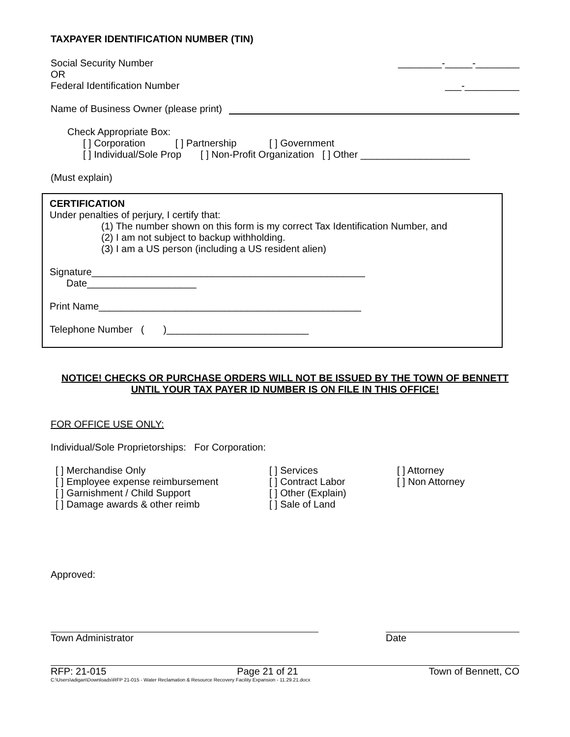TAXPAYER IDENTIFICATION NUMBER (TIN)
Social Security Number ________-_____-________
OR
Federal Identification Number ___-__________
Name of Business Owner (please print)
Check Appropriate Box:
[ ] Corporation [ ] Partnership [ ] Government
[ ] Individual/Sole Prop [ ] Non-Profit Organization [ ] Other ____________________
(Must explain)
CERTIFICATION
Under penalties of perjury, I certify that:
(1) The number shown on this form is my correct Tax Identification Number, and
(2) I am not subject to backup withholding.
(3) I am a US person (including a US resident alien)
Signature__________________________________________________
Date____________________
Print Name________________________________________________
Telephone Number ( )__________________________
NOTICE! CHECKS OR PURCHASE ORDERS WILL NOT BE ISSUED BY THE TOWN OF BENNETT UNTIL YOUR TAX PAYER ID NUMBER IS ON FILE IN THIS OFFICE!
FOR OFFICE USE ONLY:
Individual/Sole Proprietorships: For Corporation:
[ ] Merchandise Only
[ ] Employee expense reimbursement
[ ] Garnishment / Child Support
[ ] Damage awards & other reimb
[ ] Services
[ ] Contract Labor
[ ] Other (Explain)
[ ] Sale of Land
[ ] Attorney
[ ] Non Attorney
Approved:
Town Administrator Date
RFP: 21-015 Page 21 of 21 Town of Bennett, CO
C:\Users\adigan\Downloads\RFP 21-015 - Water Reclamation & Resource Recovery Facility Expansion - 11.29.21.docx